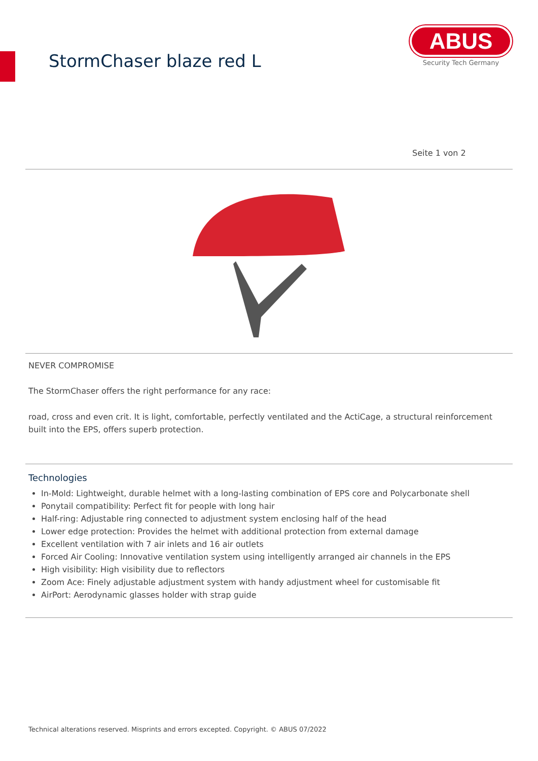StormChaser blaze red L
ABUS
Security Tech Germany
Seite 1 von 2
NEVER COMPROMISE
The StormChaser offers the right performance for any race:
road, cross and even crit. It is light, comfortable, perfectly ventilated and the ActiCage, a structural reinforcement built into the EPS, offers superb protection.
Technologies
In-Mold: Lightweight, durable helmet with a long-lasting combination of EPS core and Polycarbonate shell
Ponytail compatibility: Perfect fit for people with long hair
Half-ring: Adjustable ring connected to adjustment system enclosing half of the head
Lower edge protection: Provides the helmet with additional protection from external damage
Excellent ventilation with 7 air inlets and 16 air outlets
Forced Air Cooling: Innovative ventilation system using intelligently arranged air channels in the EPS
High visibility: High visibility due to reflectors
Zoom Ace: Finely adjustable adjustment system with handy adjustment wheel for customisable fit
AirPort: Aerodynamic glasses holder with strap guide
Technical alterations reserved. Misprints and errors excepted. Copyright. © ABUS 07/2022